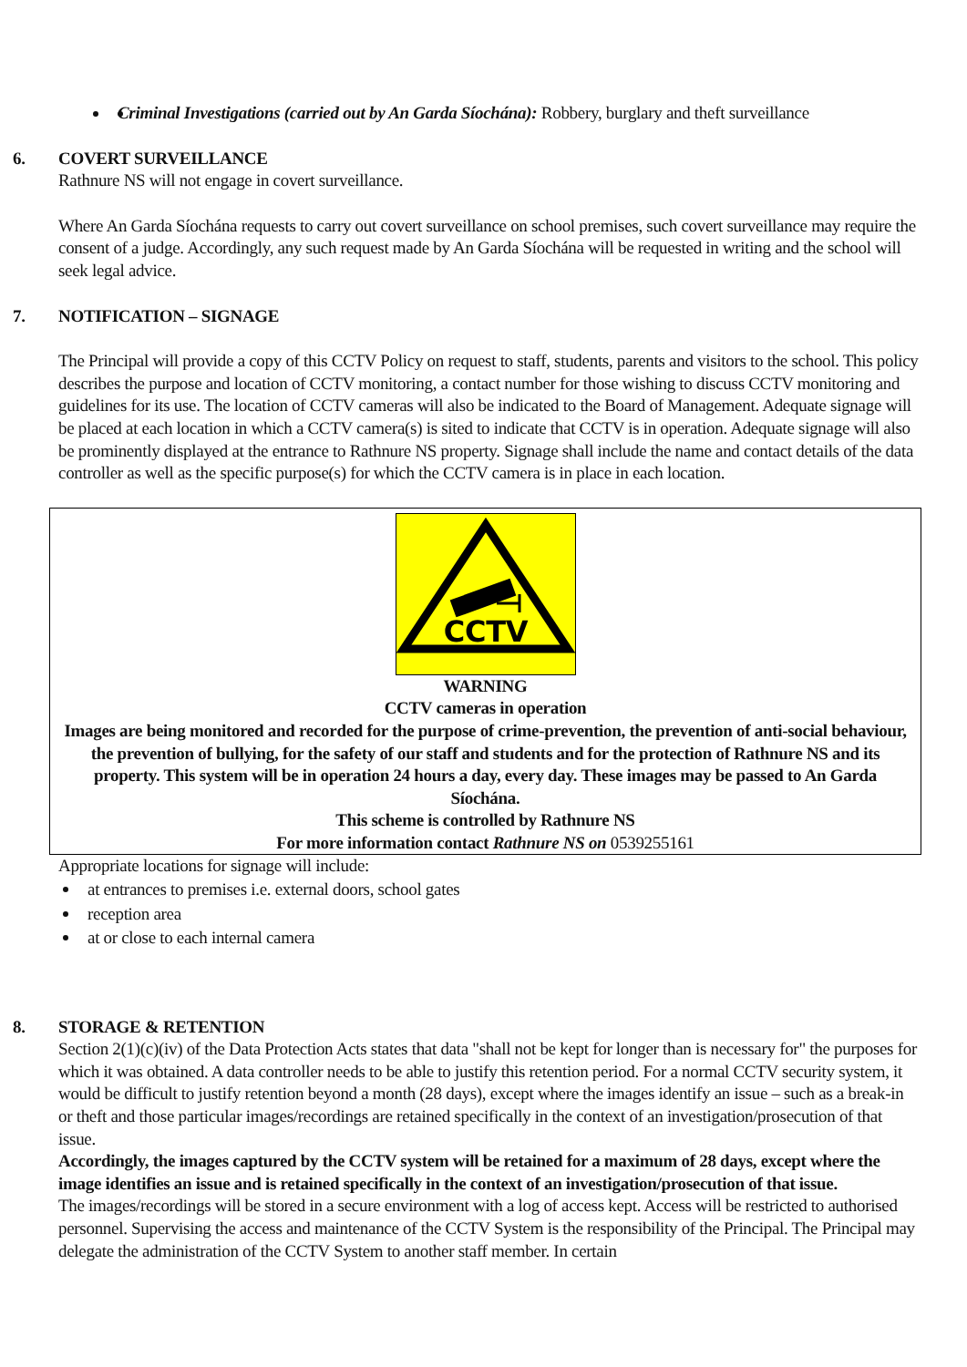Criminal Investigations (carried out by An Garda Síochána): Robbery, burglary and theft surveillance
6. COVERT SURVEILLANCE
Rathnure NS will not engage in covert surveillance.
Where An Garda Síochána requests to carry out covert surveillance on school premises, such covert surveillance may require the consent of a judge. Accordingly, any such request made by An Garda Síochána will be requested in writing and the school will seek legal advice.
7. NOTIFICATION – SIGNAGE
The Principal will provide a copy of this CCTV Policy on request to staff, students, parents and visitors to the school. This policy describes the purpose and location of CCTV monitoring, a contact number for those wishing to discuss CCTV monitoring and guidelines for its use. The location of CCTV cameras will also be indicated to the Board of Management. Adequate signage will be placed at each location in which a CCTV camera(s) is sited to indicate that CCTV is in operation. Adequate signage will also be prominently displayed at the entrance to Rathnure NS property. Signage shall include the name and contact details of the data controller as well as the specific purpose(s) for which the CCTV camera is in place in each location.
CCTV
WARNING
CCTV cameras in operation
Images are being monitored and recorded for the purpose of crime-prevention, the prevention of anti-social behaviour, the prevention of bullying, for the safety of our staff and students and for the protection of Rathnure NS and its property. This system will be in operation 24 hours a day, every day. These images may be passed to An Garda Síochána.
This scheme is controlled by Rathnure NS
For more information contact Rathnure NS on 0539255161
Appropriate locations for signage will include:
at entrances to premises i.e. external doors, school gates
reception area
at or close to each internal camera
8. STORAGE & RETENTION
Section 2(1)(c)(iv) of the Data Protection Acts states that data "shall not be kept for longer than is necessary for" the purposes for which it was obtained. A data controller needs to be able to justify this retention period. For a normal CCTV security system, it would be difficult to justify retention beyond a month (28 days), except where the images identify an issue – such as a break-in or theft and those particular images/recordings are retained specifically in the context of an investigation/prosecution of that issue.
Accordingly, the images captured by the CCTV system will be retained for a maximum of 28 days, except where the image identifies an issue and is retained specifically in the context of an investigation/prosecution of that issue.
The images/recordings will be stored in a secure environment with a log of access kept. Access will be restricted to authorised personnel. Supervising the access and maintenance of the CCTV System is the responsibility of the Principal. The Principal may delegate the administration of the CCTV System to another staff member. In certain